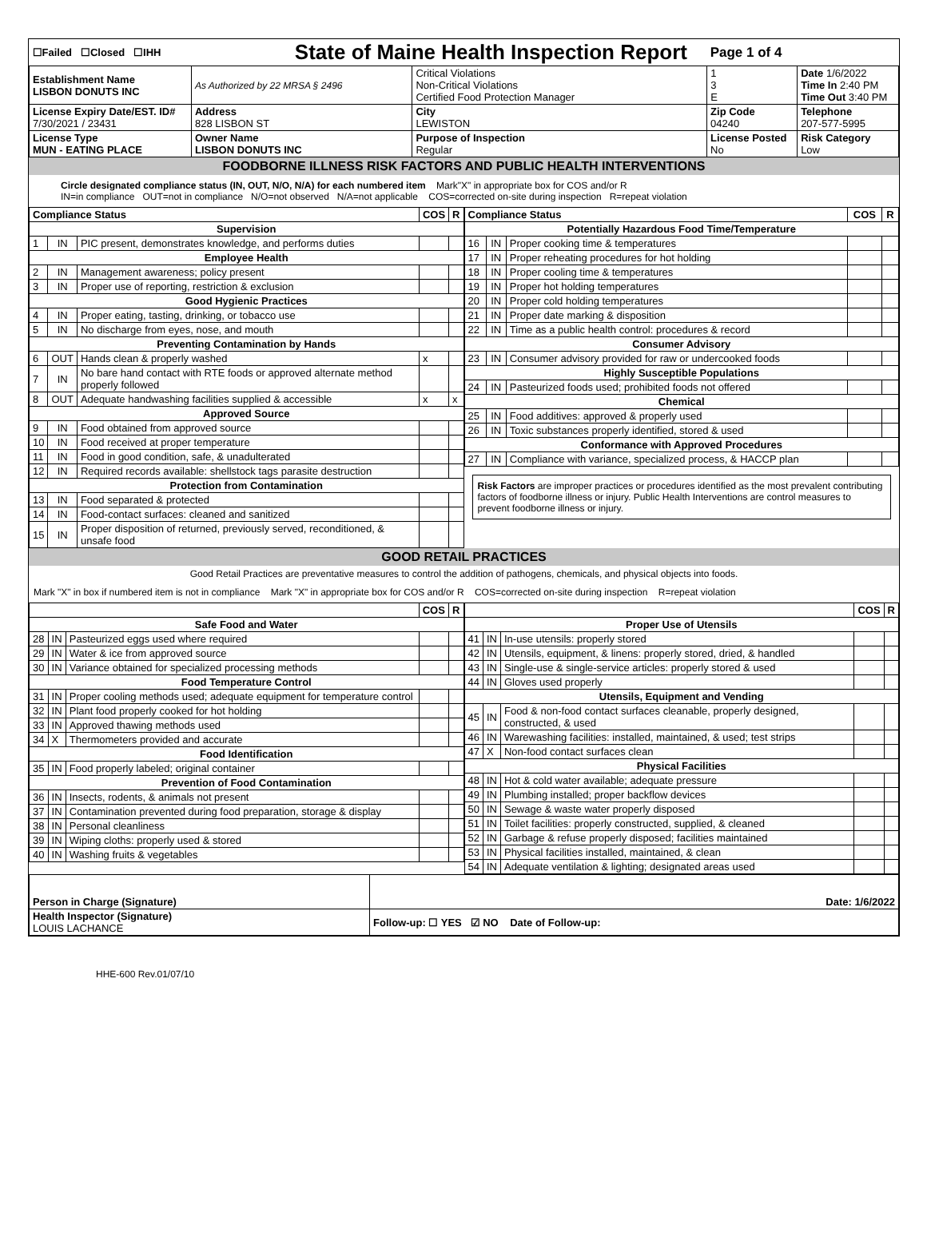| ☐Failed ☐Closed ☐IHH | | State of Maine Health Inspection Report | | | Page 1 of 4 | |
| Establishment Name LISBON DONUTS INC | As Authorized by 22 MRSA § 2496 | | Critical Violations Non-Critical Violations Certified Food Protection Manager | | 1 3 E | Date 1/6/2022 Time In 2:40 PM Time Out 3:40 PM |
| License Expiry Date/EST. ID# 7/30/2021 / 23431 | Address 828 LISBON ST | | City LEWISTON | Zip Code 04240 | | Telephone 207-577-5995 |
| License Type MUN - EATING PLACE | Owner Name LISBON DONUTS INC | | Purpose of Inspection Regular | License Posted No | | Risk Category Low |
FOODBORNE ILLNESS RISK FACTORS AND PUBLIC HEALTH INTERVENTIONS
Circle designated compliance status (IN, OUT, N/O, N/A) for each numbered item Mark"X" in appropriate box for COS and/or R
IN=in compliance OUT=not in compliance N/O=not observed N/A=not applicable COS=corrected on-site during inspection R=repeat violation
| / Compliance Status / / / COS / R / / --- / --- / --- / --- / --- / / Supervision / / / / / / 1 / IN / PIC present, demonstrates knowledge, and performs duties / / / / Employee Health / / / / / / 2 / IN / Management awareness; policy present / / / / 3 / IN / Proper use of reporting, restriction & exclusion / / / / Good Hygienic Practices / / / / / / 4 / IN / Proper eating, tasting, drinking, or tobacco use / / / / 5 / IN / No discharge from eyes, nose, and mouth / / / / Preventing Contamination by Hands / / / / / / 6 / OUT / Hands clean & properly washed / x / / / 7 / IN / No bare hand contact with RTE foods or approved alternate method properly followed / / / / 8 / OUT / Adequate handwashing facilities supplied & accessible / x / x / / Approved Source / / / / / / 9 / IN / Food obtained from approved source / / / / 10 / IN / Food received at proper temperature / / / / 11 / IN / Food in good condition, safe, & unadulterated / / / / 12 / IN / Required records available: shellstock tags parasite destruction / / / / Protection from Contamination / / / / / / 13 / IN / Food separated & protected / / / / 14 / IN / Food-contact surfaces: cleaned and sanitized / / / / 15 / IN / Proper disposition of returned, previously served, reconditioned, & unsafe food / / / | / Compliance Status / / / COS / R / / --- / --- / --- / --- / --- / / Potentially Hazardous Food Time/Temperature / / / / / / 16 / IN / Proper cooking time & temperatures / / / / 17 / IN / Proper reheating procedures for hot holding / / / / 18 / IN / Proper cooling time & temperatures / / / / 19 / IN / Proper hot holding temperatures / / / / 20 / IN / Proper cold holding temperatures / / / / 21 / IN / Proper date marking & disposition / / / / 22 / IN / Time as a public health control: procedures & record / / / / Consumer Advisory / / / / / / 23 / IN / Consumer advisory provided for raw or undercooked foods / / / / Highly Susceptible Populations / / / / / / 24 / IN / Pasteurized foods used; prohibited foods not offered / / / / Chemical / / / / / / 25 / IN / Food additives: approved & properly used / / / / 26 / IN / Toxic substances properly identified, stored & used / / / / Conformance with Approved Procedures / / / / / / 27 / IN / Compliance with variance, specialized process, & HACCP plan / / / Risk Factors are improper practices or procedures identified as the most prevalent contributing factors of foodborne illness or injury. Public Health Interventions are control measures to prevent foodborne illness or injury. |
GOOD RETAIL PRACTICES
Good Retail Practices are preventative measures to control the addition of pathogens, chemicals, and physical objects into foods.
Mark "X" in box if numbered item is not in compliance Mark "X" in appropriate box for COS and/or R COS=corrected on-site during inspection R=repeat violation
| / / / / COS / R / / --- / --- / --- / --- / --- / / Safe Food and Water / / / / / / 28 / IN / Pasteurized eggs used where required / / / / 29 / IN / Water & ice from approved source / / / / 30 / IN / Variance obtained for specialized processing methods / / / / Food Temperature Control / / / / / / 31 / IN / Proper cooling methods used; adequate equipment for temperature control / / / / 32 / IN / Plant food properly cooked for hot holding / / / / 33 / IN / Approved thawing methods used / / / / 34 / X / Thermometers provided and accurate / / / / Food Identification / / / / / / 35 / IN / Food properly labeled; original container / / / / Prevention of Food Contamination / / / / / / 36 / IN / Insects, rodents, & animals not present / / / / 37 / IN / Contamination prevented during food preparation, storage & display / / / / 38 / IN / Personal cleanliness / / / / 39 / IN / Wiping cloths: properly used & stored / / / / 40 / IN / Washing fruits & vegetables / / / | / / / / COS / R / / --- / --- / --- / --- / --- / / Proper Use of Utensils / / / / / / 41 / IN / In-use utensils: properly stored / / / / 42 / IN / Utensils, equipment, & linens: properly stored, dried, & handled / / / / 43 / IN / Single-use & single-service articles: properly stored & used / / / / 44 / IN / Gloves used properly / / / / Utensils, Equipment and Vending / / / / / / 45 / IN / Food & non-food contact surfaces cleanable, properly designed, constructed, & used / / / / 46 / IN / Warewashing facilities: installed, maintained, & used; test strips / / / / 47 / X / Non-food contact surfaces clean / / / / Physical Facilities / / / / / / 48 / IN / Hot & cold water available; adequate pressure / / / / 49 / IN / Plumbing installed; proper backflow devices / / / / 50 / IN / Sewage & waste water properly disposed / / / / 51 / IN / Toilet facilities: properly constructed, supplied, & cleaned / / / / 52 / IN / Garbage & refuse properly disposed; facilities maintained / / / / 53 / IN / Physical facilities installed, maintained, & clean / / / / 54 / IN / Adequate ventilation & lighting; designated areas used / / / |
| Person in Charge (Signature) | Date: 1/6/2022 |
| Health Inspector (Signature) LOUIS LACHANCE | Follow-up: ☐ YES ☑ NO Date of Follow-up: |
HHE-600 Rev.01/07/10